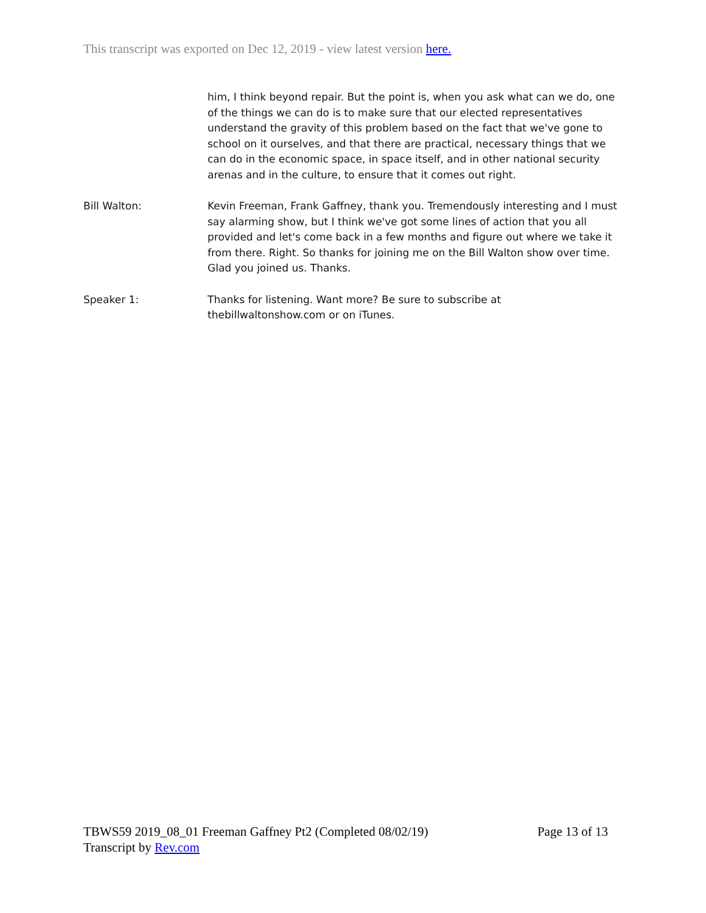This transcript was exported on Dec 12, 2019 - view latest version here.
him, I think beyond repair. But the point is, when you ask what can we do, one of the things we can do is to make sure that our elected representatives understand the gravity of this problem based on the fact that we've gone to school on it ourselves, and that there are practical, necessary things that we can do in the economic space, in space itself, and in other national security arenas and in the culture, to ensure that it comes out right.
Bill Walton: Kevin Freeman, Frank Gaffney, thank you. Tremendously interesting and I must say alarming show, but I think we've got some lines of action that you all provided and let's come back in a few months and figure out where we take it from there. Right. So thanks for joining me on the Bill Walton show over time. Glad you joined us. Thanks.
Speaker 1: Thanks for listening. Want more? Be sure to subscribe at
thebillwaltonshow.com or on iTunes.
TBWS59 2019_08_01 Freeman Gaffney Pt2 (Completed 08/02/19) Page 13 of 13
Transcript by Rev.com